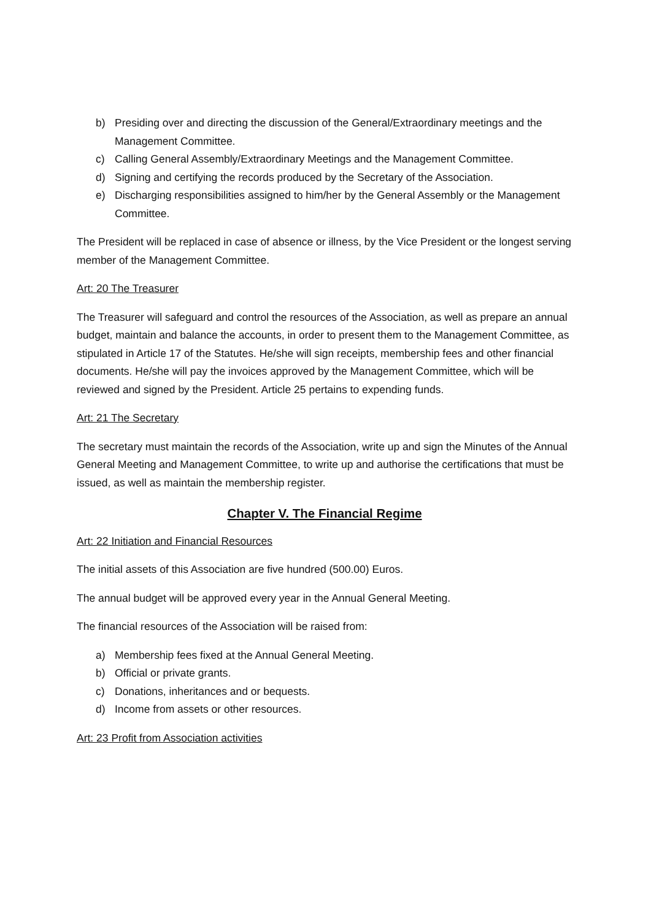b) Presiding over and directing the discussion of the General/Extraordinary meetings and the Management Committee.
c) Calling General Assembly/Extraordinary Meetings and the Management Committee.
d) Signing and certifying the records produced by the Secretary of the Association.
e) Discharging responsibilities assigned to him/her by the General Assembly or the Management Committee.
The President will be replaced in case of absence or illness, by the Vice President or the longest serving member of the Management Committee.
Art: 20 The Treasurer
The Treasurer will safeguard and control the resources of the Association, as well as prepare an annual budget, maintain and balance the accounts, in order to present them to the Management Committee, as stipulated in Article 17 of the Statutes. He/she will sign receipts, membership fees and other financial documents. He/she will pay the invoices approved by the Management Committee, which will be reviewed and signed by the President. Article 25 pertains to expending funds.
Art: 21 The Secretary
The secretary must maintain the records of the Association, write up and sign the Minutes of the Annual General Meeting and Management Committee, to write up and authorise the certifications that must be issued, as well as maintain the membership register.
Chapter V. The Financial Regime
Art: 22 Initiation and Financial Resources
The initial assets of this Association are five hundred (500.00) Euros.
The annual budget will be approved every year in the Annual General Meeting.
The financial resources of the Association will be raised from:
a) Membership fees fixed at the Annual General Meeting.
b) Official or private grants.
c) Donations, inheritances and or bequests.
d) Income from assets or other resources.
Art: 23 Profit from Association activities